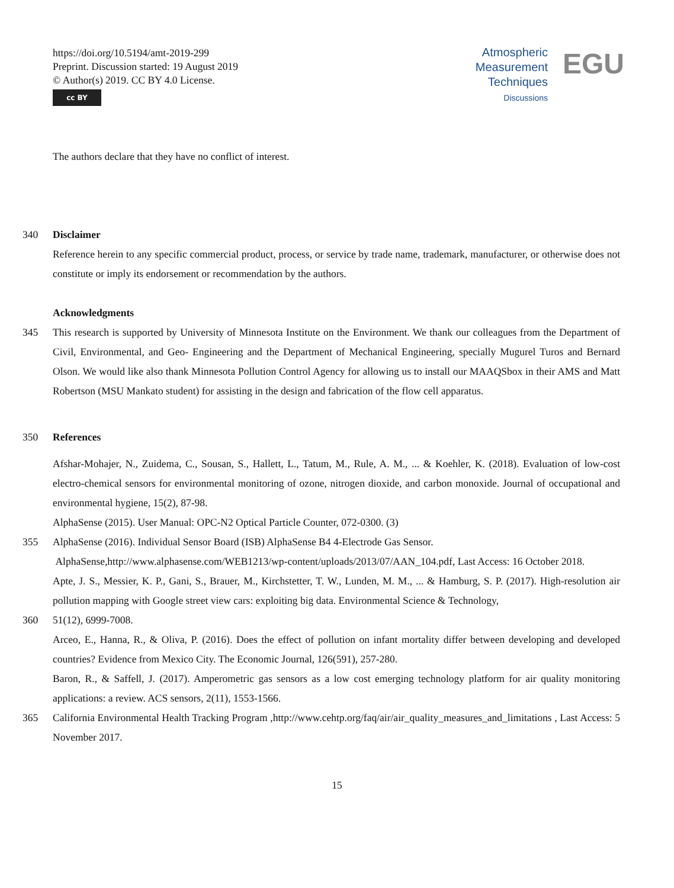https://doi.org/10.5194/amt-2019-299
Preprint. Discussion started: 19 August 2019
© Author(s) 2019. CC BY 4.0 License.
cc BY
Atmospheric
Measurement
Techniques
Discussions
EGU
The authors declare that they have no conflict of interest.
340 Disclaimer
Reference herein to any specific commercial product, process, or service by trade name, trademark, manufacturer, or otherwise does not constitute or imply its endorsement or recommendation by the authors.
Acknowledgments
345 This research is supported by University of Minnesota Institute on the Environment. We thank our colleagues from the Department of Civil, Environmental, and Geo- Engineering and the Department of Mechanical Engineering, specially Mugurel Turos and Bernard Olson. We would like also thank Minnesota Pollution Control Agency for allowing us to install our MAAQSbox in their AMS and Matt Robertson (MSU Mankato student) for assisting in the design and fabrication of the flow cell apparatus.
350 References
Afshar-Mohajer, N., Zuidema, C., Sousan, S., Hallett, L., Tatum, M., Rule, A. M., ... & Koehler, K. (2018). Evaluation of low-cost electro-chemical sensors for environmental monitoring of ozone, nitrogen dioxide, and carbon monoxide. Journal of occupational and environmental hygiene, 15(2), 87-98.
AlphaSense (2015). User Manual: OPC-N2 Optical Particle Counter, 072-0300. (3)
355 AlphaSense (2016). Individual Sensor Board (ISB) AlphaSense B4 4-Electrode Gas Sensor.
AlphaSense,http://www.alphasense.com/WEB1213/wp-content/uploads/2013/07/AAN_104.pdf, Last Access: 16 October 2018.
Apte, J. S., Messier, K. P., Gani, S., Brauer, M., Kirchstetter, T. W., Lunden, M. M., ... & Hamburg, S. P. (2017). High-resolution air pollution mapping with Google street view cars: exploiting big data. Environmental Science & Technology,
360 51(12), 6999-7008.
Arceo, E., Hanna, R., & Oliva, P. (2016). Does the effect of pollution on infant mortality differ between developing and developed countries? Evidence from Mexico City. The Economic Journal, 126(591), 257-280.
Baron, R., & Saffell, J. (2017). Amperometric gas sensors as a low cost emerging technology platform for air quality monitoring applications: a review. ACS sensors, 2(11), 1553-1566.
365 California Environmental Health Tracking Program ,http://www.cehtp.org/faq/air/air_quality_measures_and_limitations , Last Access: 5 November 2017.
15